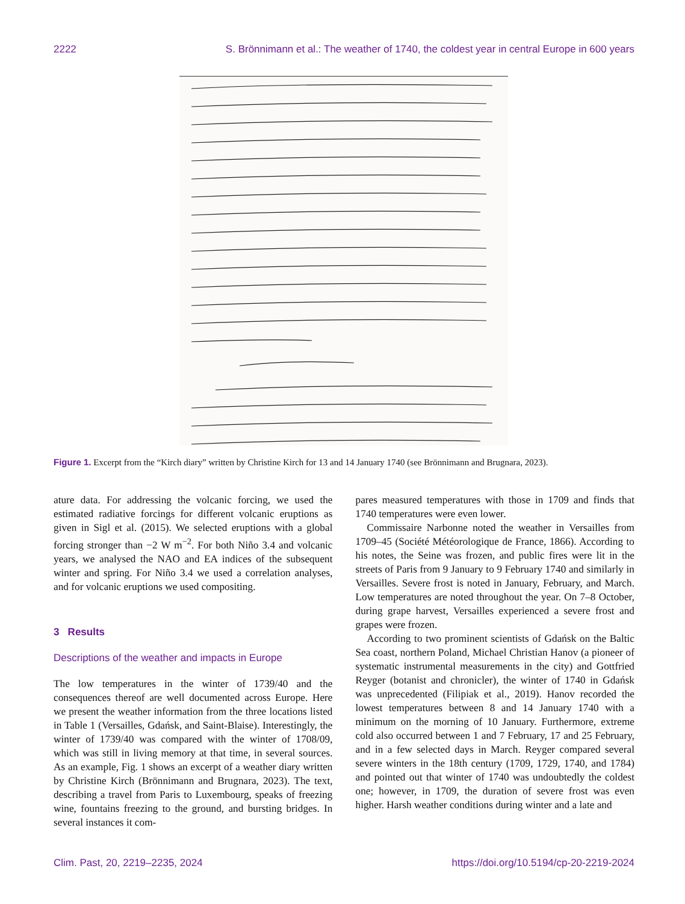2222 S. Brönnimann et al.: The weather of 1740, the coldest year in central Europe in 600 years
Figure 1. Excerpt from the “Kirch diary” written by Christine Kirch for 13 and 14 January 1740 (see Brönnimann and Brugnara, 2023).
ature data. For addressing the volcanic forcing, we used the estimated radiative forcings for different volcanic eruptions as given in Sigl et al. (2015). We selected eruptions with a global forcing stronger than −2 W m<sup>−2</sup>. For both Niño 3.4 and volcanic years, we analysed the NAO and EA indices of the subsequent winter and spring. For Niño 3.4 we used a correlation analyses, and for volcanic eruptions we used compositing.
3 Results
Descriptions of the weather and impacts in Europe
The low temperatures in the winter of 1739/40 and the consequences thereof are well documented across Europe. Here we present the weather information from the three locations listed in Table 1 (Versailles, Gdańsk, and Saint-Blaise). Interestingly, the winter of 1739/40 was compared with the winter of 1708/09, which was still in living memory at that time, in several sources. As an example, Fig. 1 shows an excerpt of a weather diary written by Christine Kirch (Brönnimann and Brugnara, 2023). The text, describing a travel from Paris to Luxembourg, speaks of freezing wine, fountains freezing to the ground, and bursting bridges. In several instances it com-
pares measured temperatures with those in 1709 and finds that 1740 temperatures were even lower.
Commissaire Narbonne noted the weather in Versailles from 1709–45 (Société Météorologique de France, 1866). According to his notes, the Seine was frozen, and public fires were lit in the streets of Paris from 9 January to 9 February 1740 and similarly in Versailles. Severe frost is noted in January, February, and March. Low temperatures are noted throughout the year. On 7–8 October, during grape harvest, Versailles experienced a severe frost and grapes were frozen.
According to two prominent scientists of Gdańsk on the Baltic Sea coast, northern Poland, Michael Christian Hanov (a pioneer of systematic instrumental measurements in the city) and Gottfried Reyger (botanist and chronicler), the winter of 1740 in Gdańsk was unprecedented (Filipiak et al., 2019). Hanov recorded the lowest temperatures between 8 and 14 January 1740 with a minimum on the morning of 10 January. Furthermore, extreme cold also occurred between 1 and 7 February, 17 and 25 February, and in a few selected days in March. Reyger compared several severe winters in the 18th century (1709, 1729, 1740, and 1784) and pointed out that winter of 1740 was undoubtedly the coldest one; however, in 1709, the duration of severe frost was even higher. Harsh weather conditions during winter and a late and
Clim. Past, 20, 2219–2235, 2024 https://doi.org/10.5194/cp-20-2219-2024